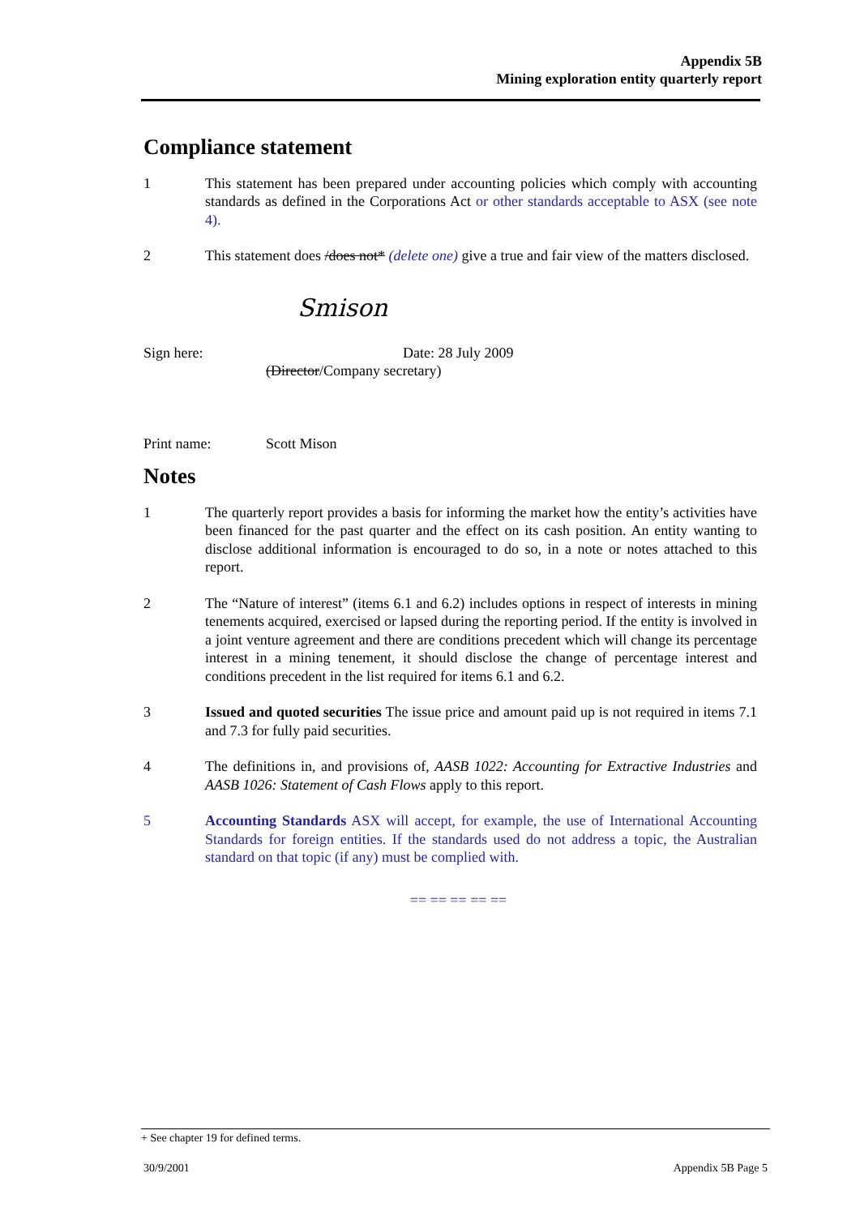Appendix 5B
Mining exploration entity quarterly report
Compliance statement
1 This statement has been prepared under accounting policies which comply with accounting standards as defined in the Corporations Act or other standards acceptable to ASX (see note 4).
2 This statement does /does not* (delete one) give a true and fair view of the matters disclosed.
Smison
Sign here: Date: 28 July 2009
(Director/Company secretary)
Print name: Scott Mison
Notes
1 The quarterly report provides a basis for informing the market how the entity’s activities have been financed for the past quarter and the effect on its cash position. An entity wanting to disclose additional information is encouraged to do so, in a note or notes attached to this report.
2 The “Nature of interest” (items 6.1 and 6.2) includes options in respect of interests in mining tenements acquired, exercised or lapsed during the reporting period. If the entity is involved in a joint venture agreement and there are conditions precedent which will change its percentage interest in a mining tenement, it should disclose the change of percentage interest and conditions precedent in the list required for items 6.1 and 6.2.
3 Issued and quoted securities The issue price and amount paid up is not required in items 7.1 and 7.3 for fully paid securities.
4 The definitions in, and provisions of, AASB 1022: Accounting for Extractive Industries and AASB 1026: Statement of Cash Flows apply to this report.
5 Accounting Standards ASX will accept, for example, the use of International Accounting Standards for foreign entities. If the standards used do not address a topic, the Australian standard on that topic (if any) must be complied with.
== == == == ==
+ See chapter 19 for defined terms.
30/9/2001 Appendix 5B Page 5